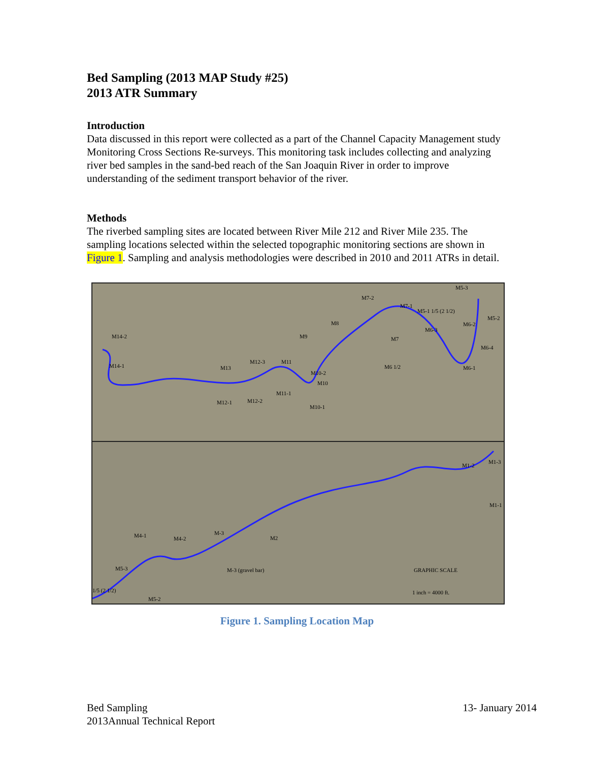Bed Sampling (2013 MAP Study #25)
2013 ATR Summary
Introduction
Data discussed in this report were collected as a part of the Channel Capacity Management study Monitoring Cross Sections Re-surveys. This monitoring task includes collecting and analyzing river bed samples in the sand-bed reach of the San Joaquin River in order to improve understanding of the sediment transport behavior of the river.
Methods
The riverbed sampling sites are located between River Mile 212 and River Mile 235. The sampling locations selected within the selected topographic monitoring sections are shown in Figure 1. Sampling and analysis methodologies were described in 2010 and 2011 ATRs in detail.
M5-3
M7-2
M7-1
M5-1 1/5 (2 1/2)
M5-2
M6-2
M8
M6-3
M9
M14-2
M7
M6-4
M6 1/2
M12-3
M11
M14-1
M6-1
M13
M10-2
M10
M11-1
M12-1
M12-2
M10-1
M1-2
M1-3
M1-1
M-3
M4-1
M4-2
M2
M5-3
M-3 (gravel bar)
GRAPHIC SCALE
1/5 (2 1/2)
M5-2
1 inch = 4000 ft.
Figure 1. Sampling Location Map
Bed Sampling
2013Annual Technical Report
13- January 2014